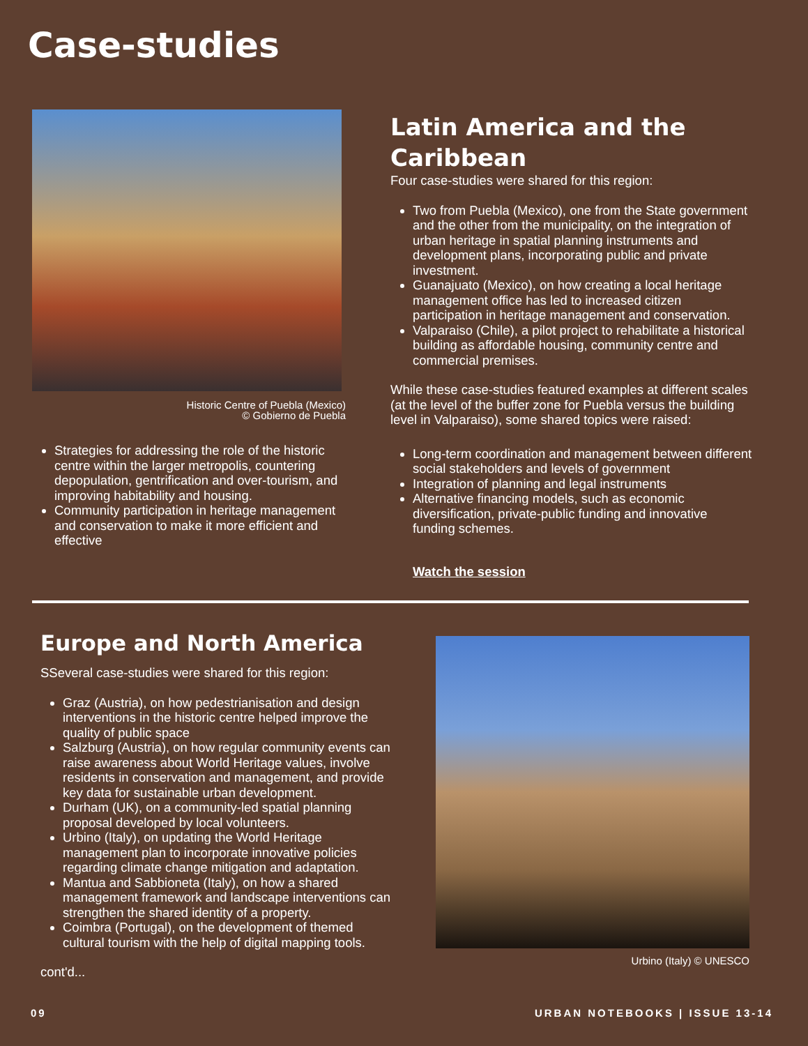Case-studies
Historic Centre of Puebla (Mexico)
© Gobierno de Puebla
Strategies for addressing the role of the historic centre within the larger metropolis, countering depopulation, gentrification and over-tourism, and improving habitability and housing.
Community participation in heritage management and conservation to make it more efficient and effective
Latin America and the Caribbean
Four case-studies were shared for this region:
Two from Puebla (Mexico), one from the State government and the other from the municipality, on the integration of urban heritage in spatial planning instruments and development plans, incorporating public and private investment.
Guanajuato (Mexico), on how creating a local heritage management office has led to increased citizen participation in heritage management and conservation.
Valparaiso (Chile), a pilot project to rehabilitate a historical building as affordable housing, community centre and commercial premises.
While these case-studies featured examples at different scales (at the level of the buffer zone for Puebla versus the building level in Valparaiso), some shared topics were raised:
Long-term coordination and management between different social stakeholders and levels of government
Integration of planning and legal instruments
Alternative financing models, such as economic diversification, private-public funding and innovative funding schemes.
Watch the session
Europe and North America
SSeveral case-studies were shared for this region:
Graz (Austria), on how pedestrianisation and design interventions in the historic centre helped improve the quality of public space
Salzburg (Austria), on how regular community events can raise awareness about World Heritage values, involve residents in conservation and management, and provide key data for sustainable urban development.
Durham (UK), on a community-led spatial planning proposal developed by local volunteers.
Urbino (Italy), on updating the World Heritage management plan to incorporate innovative policies regarding climate change mitigation and adaptation.
Mantua and Sabbioneta (Italy), on how a shared management framework and landscape interventions can strengthen the shared identity of a property.
Coimbra (Portugal), on the development of themed cultural tourism with the help of digital mapping tools.
cont'd...
Urbino (Italy) © UNESCO
09 URBAN NOTEBOOKS | ISSUE 13-14